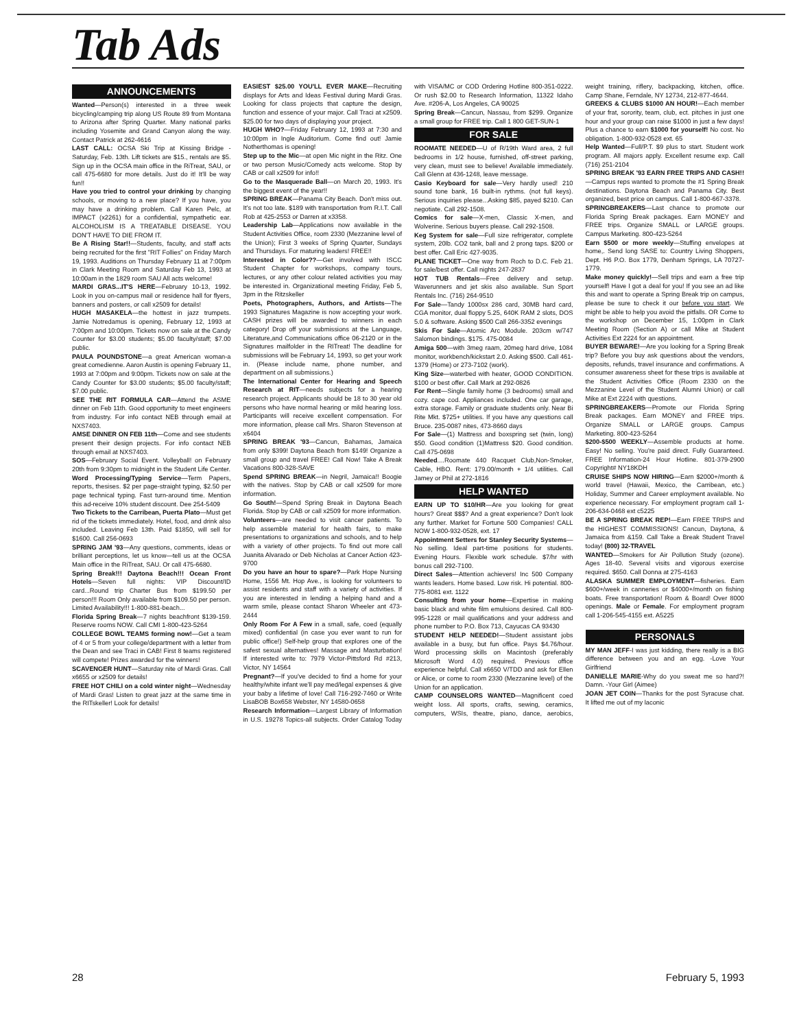Tab Ads
ANNOUNCEMENTS
Wanted—Person(s) interested in a three week bicycling/camping trip along US Route 89 from Montana to Arizona after Spring Quarter. Many national parks including Yosemite and Grand Canyon along the way. Contact Patrick at 262-4616
LAST CALL: OCSA Ski Trip at Kissing Bridge - Saturday, Feb. 13th. Lift tickets are $15., rentals are $5. Sign up in the OCSA main office in the RiTreat, SAU, or call 475-6680 for more details. Just do it! It'll be way fun!!
Have you tried to control your drinking by changing schools, or moving to a new place? If you have, you may have a drinking problem. Call Karen Pelc, at IMPACT (x2261) for a confidential, sympathetic ear. ALCOHOLISM IS A TREATABLE DISEASE. YOU DON'T HAVE TO DIE FROM IT.
Be A Rising Star!!—Students, faculty, and staff acts being recruited for the first "RIT Follies" on Friday March 19, 1993. Auditions on Thursday February 11 at 7:00pm in Clark Meeting Room and Saturday Feb 13, 1993 at 10:00am in the 1829 room SAU All acts welcome!
MARDI GRAS...IT'S HERE—February 10-13, 1992. Look in you on-campus mail or residence hall for flyers, banners and posters, or call x2509 for details!
HUGH MASAKELA—the hottest in jazz trumpets. Jamie Notredamus is opening, February 12, 1993 at 7:00pm and 10:00pm. Tickets now on sale at the Candy Counter for $3.00 students; $5.00 faculty/staff; $7.00 public.
PAULA POUNDSTONE—a great American woman-a great comedienne. Aaron Austin is opening February 11, 1993 at 7:00pm and 9:00pm. Tickets now on sale at the Candy Counter for $3.00 students; $5.00 faculty/staff; $7.00 public.
SEE THE RIT FORMULA CAR—Attend the ASME dinner on Feb 11th. Good opportunity to meet engineers from industry. For info contact NEB through email at NXS7403.
AMSE DINNER ON FEB 11th—Come and see students present their design projects. For info contact NEB through email at NXS7403.
SOS—February Social Event. Volleyball! on February 20th from 9:30pm to midnight in the Student Life Center.
Word Processing/Typing Service—Term Papers, reports, thesises. $2 per page-straight typing, $2.50 per page technical typing. Fast turn-around time. Mention this ad-receive 10% student discount. Dee 254-5409
Two Tickets to the Carribean, Puerta Plato—Must get rid of the tickets immediately. Hotel, food, and drink also included. Leaving Feb 13th. Paid $1850, will sell for $1600. Call 256-0693
SPRING JAM '93—Any questions, comments, ideas or brilliant perceptions, let us know—tell us at the OCSA Main office in the RiTreat, SAU. Or call 475-6680.
Spring Break!!! Daytona Beach!!! Ocean Front Hotels—Seven full nights: VIP Discount/ID card...Round trip Charter Bus from $199.50 per person!!! Room Only available from $109.50 per person. Limited Availability!!! 1-800-881-beach...
Florida Spring Break—7 nights beachfront $139-159. Reserve rooms NOW. Call CMI 1-800-423-5264
COLLEGE BOWL TEAMS forming now!—Get a team of 4 or 5 from your college/department with a letter from the Dean and see Traci in CAB! First 8 teams registered will compete! Prizes awarded for the winners!
SCAVENGER HUNT—Saturday nite of Mardi Gras. Call x6655 or x2509 for details!
FREE HOT CHILI on a cold winter night—Wednesday of Mardi Gras! Listen to great jazz at the same time in the RITskeller! Look for details!
EASIEST $25.00 YOU'LL EVER MAKE—Recruiting displays for Arts and Ideas Festival during Mardi Gras. Looking for class projects that capture the design, function and essence of your major. Call Traci at x2509. $25.00 for two days of displaying your project.
HUGH WHO?—Friday February 12, 1993 at 7:30 and 10:00pm in Ingle Auditorium. Come find out! Jamie Notherthomas is opening!
Step up to the Mic—at open Mic night in the Ritz. One or two person Music/Comedy acts welcome. Stop by CAB or call x2509 for info!!
Go to the Masquerade Ball—on March 20, 1993. It's the biggest event of the year!!
SPRING BREAK—Panama City Beach. Don't miss out. It's not too late. $189 with transportation from R.I.T. Call Rob at 425-2553 or Darren at x3358.
Leadership Lab—Applications now available in the Student Activities Office, room 2330 (Mezzanine level of the Union); First 3 weeks of Spring Quarter, Sundays and Thursdays. For maturing leaders! FREE!!
Interested in Color??—Get involved with ISCC Student Chapter for workshops, company tours, lectures, or any other colour related activities you may be interested in. Organizational meeting Friday, Feb 5, 3pm in the Ritzskeller
Poets, Photographers, Authors, and Artists—The 1993 Signatures Magazine is now accepting your work. CASH prizes will be awarded to winners in each category! Drop off your submissions at the Language, Literature,and Communications office 06-2120 or in the Signatures mailfolder in the RITreat! The deadline for submissions will be February 14, 1993, so get your work in. (Please include name, phone number, and department on all submissions.)
The International Center for Hearing and Speech Research at RIT—needs subjects for a hearing research project. Applicants should be 18 to 30 year old persons who have normal hearing or mild hearing loss. Participants will receive excellent compensation. For more information, please call Mrs. Sharon Stevenson at x6404
SPRING BREAK '93—Cancun, Bahamas, Jamaica from only $399! Daytona Beach from $149! Organize a small group and travel FREE! Call Now! Take A Break Vacations 800-328-SAVE
Spend SPRING BREAK—in Negril, Jamaica!! Boogie with the natives. Stop by CAB or call x2509 for more information.
Go South!—Spend Spring Break in Daytona Beach Florida. Stop by CAB or call x2509 for more information.
Volunteers—are needed to visit cancer patients. To help assemble material for health fairs, to make presentations to organizations and schools, and to help with a variety of other projects. To find out more call Juanita Alvarado or Deb Nicholas at Cancer Action 423-9700
Do you have an hour to spare?—Park Hope Nursing Home, 1556 Mt. Hop Ave., is looking for volunteers to assist residents and staff with a variety of activities. If you are interested in lending a helping hand and a warm smile, please contact Sharon Wheeler ant 473-2444
Only Room For A Few in a small, safe, coed (equally mixed) confidential (in case you ever want to run for public office!) Self-help group that explores one of the safest sexual alternatives! Massage and Masturbation! If interested write to: 7979 Victor-Pittsford Rd #213, Victor, NY 14564
Pregnant?—If you've decided to find a home for your healthy/white infant we'll pay med/legal expenses & give your baby a lifetime of love! Call 716-292-7460 or Write LisaBOB Box658 Webster, NY 14580-0658
Research Information—Largest Library of Information in U.S. 19278 Topics-all subjects. Order Catalog Today with VISA/MC or COD Ordering Hotline 800-351-0222. Or rush $2.00 to Research Information, 11322 Idaho Ave. #206-A, Los Angeles, CA 90025
Spring Break—Cancun, Nassau, from $299. Organize a small group for FREE trip. Call 1 800 GET-SUN-1
FOR SALE
ROOMATE NEEDED—U of R/19th Ward area, 2 full bedrooms in 1/2 house, furnished, off-street parking, very clean, must see to believe! Available immediately. Call Glenn at 436-1248, leave message.
Casio Keyboard for sale—Very hardly used! 210 sound tone bank, 16 built-in rythms. (not full keys). Serious inquiries please...Asking $85, payed $210. Can negotiate. Call 292-1508.
Comics for sale—X-men, Classic X-men, and Wolverine. Serious buyers please. Call 292-1508.
Keg System for sale—Full size refrigerator, complete system, 20lb. CO2 tank, ball and 2 prong taps. $200 or best offer. Call Eric 427-9035.
PLANE TICKET—One way from Roch to D.C. Feb 21. for sale/best offer. Call nights 247-2837
HOT TUB Rentals—Free delivery and setup. Waverunners and jet skis also available. Sun Sport Rentals Inc. (716) 264-9510
For Sale—Tandy 1000sx 286 card, 30MB hard card, CGA monitor, dual floppy 5.25, 640K RAM 2 slots, DOS 5.0 & software. Asking $500 Call 266-3352 evenings
Skis For Sale—Atomic Arc Module. 203cm w/747 Salomon bindings. $175. 475-0084
Amiga 500—with 3meg raam, 20meg hard drive, 1084 monitor, workbench/kickstart 2.0. Asking $500. Call 461-1379 (Home) or 273-7102 (work).
King Size—waterbed with heater, GOOD CONDITION. $100 or best offer. Call Mark at 292-0826
For Rent—Single family home (3 bedrooms) small and cozy. cape cod. Appliances included. One car garage, extra storage. Family or graduate students only. Near Bi Rite Mkt. $725+ utilities. If you have any questions call Bruce. 235-0087 nites, 473-8660 days
For Sale—(1) Mattress and boxspring set (twin, long) $50. Good condition (1)Mattress $20. Good condition. Call 475-0698
Needed....Roomate 440 Racquet Club,Non-Smoker, Cable, HBO. Rent: 179.00/month + 1/4 utilities. Call Jamey or Phil at 272-1816
HELP WANTED
EARN UP TO $10/HR—Are you looking for great hours? Great $$$? And a great experience? Don't look any further. Market for Fortune 500 Companies! CALL NOW 1-800-932-0528, ext. 17
Appointment Setters for Stanley Security Systems—No selling. Ideal part-time positions for students. Evening Hours. Flexible work schedule. $7/hr with bonus call 292-7100.
Direct Sales—Attention achievers! Inc 500 Company wants leaders. Home based. Low risk. Hi potential. 800-775-8081 ext. 1122
Consulting from your home—Expertise in making basic black and white film emulsions desired. Call 800-995-1228 or mail qualifications and your address and phone number to P.O. Box 713, Cayucas CA 93430
STUDENT HELP NEEDED!—Student assistant jobs available in a busy, but fun office. Pays $4.76/hour. Word processing skills on Macintosh (preferably Microsoft Word 4.0) required. Previous office experience helpful. Call x6650 V/TDD and ask for Ellen or Alice, or come to room 2330 (Mezzanine level) of the Union for an application.
CAMP COUNSELORS WANTED—Magnificent coed weight loss. All sports, crafts, sewing, ceramics, computers, WSIs, theatre, piano, dance, aerobics, weight training, riflery, backpacking, kitchen, office. Camp Shane, Ferndale, NY 12734, 212-877-4644.
GREEKS & CLUBS $1000 AN HOUR!—Each member of your frat, sorority, team, club, ect. pitches in just one hour and your group can raise $1000 in just a few days! Plus a chance to earn $1000 for yourself! No cost. No obligation. 1-800-932-0528 ext. 65
Help Wanted—Full/P.T. $9 plus to start. Student work program. All majors apply. Excellent resume exp. Call (716) 251-2104
SPRING BREAK '93 EARN FREE TRIPS AND CASH!!—Campus reps wanted to promote the #1 Spring Break destinations. Daytona Beach and Panama City. Best organized, best price on campus. Call 1-800-667-3378.
SPRINGBREAKERS—Last chance to promote our Florida Spring Break packages. Earn MONEY and FREE trips. Organize SMALL or LARGE groups. Campus Marketing. 800-423-5264
Earn $500 or more weekly—Stuffing envelopes at home,. Send long SASE to: Country Living Shoppers, Dept. H6 P.O. Box 1779, Denham Springs, LA 70727-1779.
Make money quickly!—Sell trips and earn a free trip yourself! Have I got a deal for you! If you see an ad like this and want to operate a Spring Break trip on campus, please be sure to check it our before you start. We might be able to help you avoid the pitfalls. OR Come to the workshop on December 15, 1:00pm in Clark Meeting Room (Section A) or call Mike at Student Activities Ext 2224 for an appointment.
BUYER BEWARE!—Are you looking for a Spring Break trip? Before you buy ask questions about the vendors, deposits, refunds, travel insurance and confirmations. A consumer awareness sheet for these trips is available at the Student Activities Office (Room 2330 on the Mezzanine Level of the Student Alumni Union) or call Mike at Ext 2224 with questions.
SPRINGBREAKERS—Promote our Florida Spring Break packages. Earn MONEY and FREE trips. Organize SMALL or LARGE groups. Campus Marketing. 800-423-5264
$200-$500 WEEKLY—Assemble products at home. Easy! No selling. You're paid direct. Fully Guaranteed. FREE Information-24 Hour Hotline. 801-379-2900 Copyright# NY18KDH
CRUISE SHIPS NOW HIRING—Earn $2000+/month & world travel (Hawaii, Mexico, the Carribean, etc.) Holiday, Summer and Career employment available. No experience necessary. For employment program call 1-206-634-0468 ext c5225
BE A SPRING BREAK REP!—Earn FREE TRIPS and the HIGHEST COMMISSIONS! Cancun, Daytona, & Jamaica from &159. Call Take a Break Student Travel today! (800) 32-TRAVEL
WANTED—Smokers for Air Pollution Study (ozone). Ages 18-40. Several visits and vigorous exercise required. $650. Call Donna at 275-4163
ALASKA SUMMER EMPLOYMENT—fisheries. Earn $600+/week in canneries or $4000+/month on fishing boats. Free transportation! Room & Board! Over 8000 openings. Male or Female. For employment program call 1-206-545-4155 ext. A5225
PERSONALS
MY MAN JEFF-I was just kidding, there really is a BIG difference between you and an egg. -Love Your Girlfriend
DANIELLE MARIE-Why do you sweat me so hard?! Damn. -Your Girl (Aimee)
JOAN JET COIN—Thanks for the post Syracuse chat. It lifted me out of my laconic
28 February 5, 1993